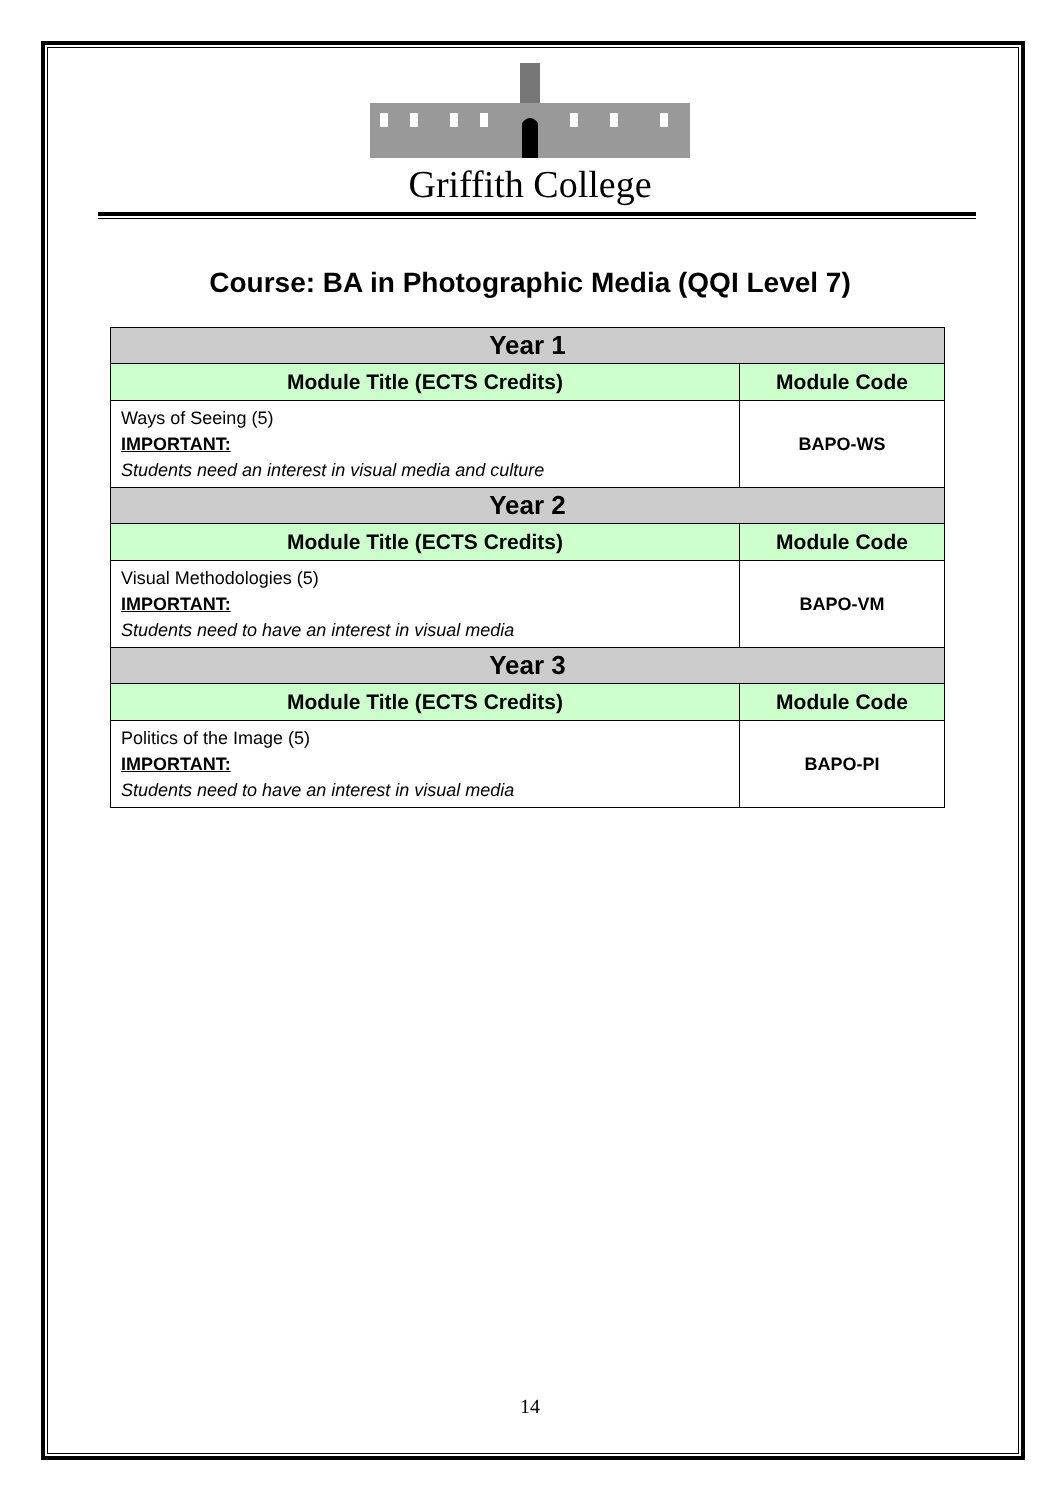Griffith College
Course: BA in Photographic Media (QQI Level 7)
| Year 1 | |
| --- | --- |
| Module Title (ECTS Credits) | Module Code |
| Ways of Seeing (5) IMPORTANT: Students need an interest in visual media and culture | BAPO-WS |
| Year 2 | |
| Module Title (ECTS Credits) | Module Code |
| Visual Methodologies (5) IMPORTANT: Students need to have an interest in visual media | BAPO-VM |
| Year 3 | |
| Module Title (ECTS Credits) | Module Code |
| Politics of the Image (5) IMPORTANT: Students need to have an interest in visual media | BAPO-PI |
14